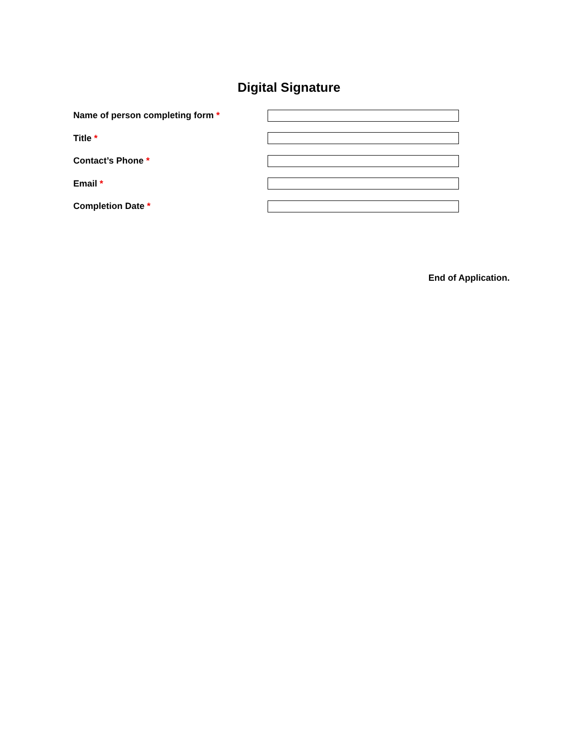Digital Signature
Name of person completing form *
Title *
Contact’s Phone *
Email *
Completion Date *
End of Application.